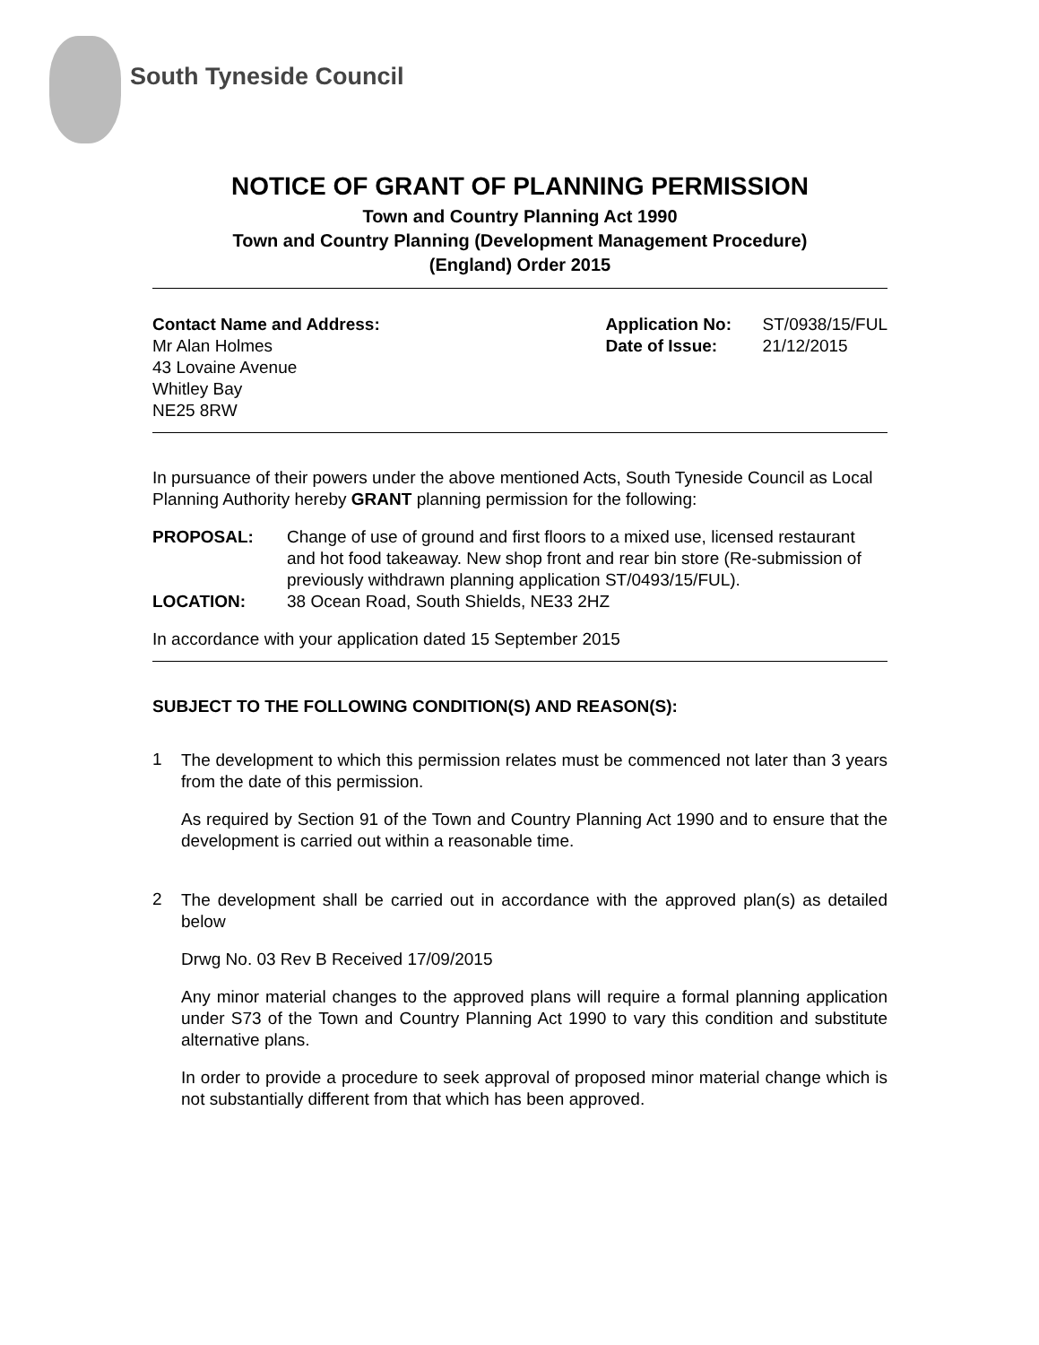South Tyneside Council
NOTICE OF GRANT OF PLANNING PERMISSION
Town and Country Planning Act 1990
Town and Country Planning (Development Management Procedure)
(England) Order 2015
Contact Name and Address:
Mr Alan Holmes
43 Lovaine Avenue
Whitley Bay
NE25 8RW
| Application No: | ST/0938/15/FUL |
| Date of Issue: | 21/12/2015 |
In pursuance of their powers under the above mentioned Acts, South Tyneside Council as Local Planning Authority hereby GRANT planning permission for the following:
| PROPOSAL: | Change of use of ground and first floors to a mixed use, licensed restaurant and hot food takeaway. New shop front and rear bin store (Re-submission of previously withdrawn planning application ST/0493/15/FUL). |
| LOCATION: | 38 Ocean Road, South Shields, NE33 2HZ |
In accordance with your application dated 15 September 2015
SUBJECT TO THE FOLLOWING CONDITION(S) AND REASON(S):
1
The development to which this permission relates must be commenced not later than 3 years from the date of this permission.
As required by Section 91 of the Town and Country Planning Act 1990 and to ensure that the development is carried out within a reasonable time.
2
The development shall be carried out in accordance with the approved plan(s) as detailed below
Drwg No. 03 Rev B Received 17/09/2015
Any minor material changes to the approved plans will require a formal planning application under S73 of the Town and Country Planning Act 1990 to vary this condition and substitute alternative plans.
In order to provide a procedure to seek approval of proposed minor material change which is not substantially different from that which has been approved.